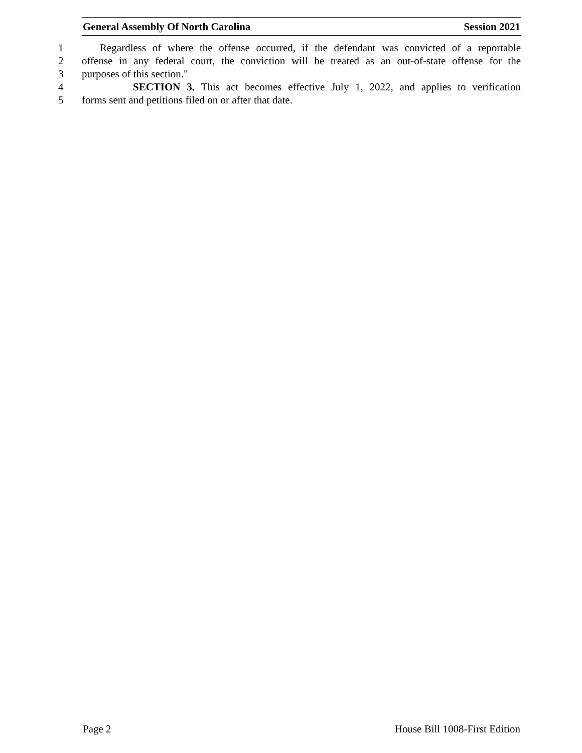General Assembly Of North Carolina Session 2021
1 Regardless of where the offense occurred, if the defendant was convicted of a reportable
2 offense in any federal court, the conviction will be treated as an out-of-state offense for the
3 purposes of this section."
4 SECTION 3. This act becomes effective July 1, 2022, and applies to verification
5 forms sent and petitions filed on or after that date.
Page 2 House Bill 1008-First Edition